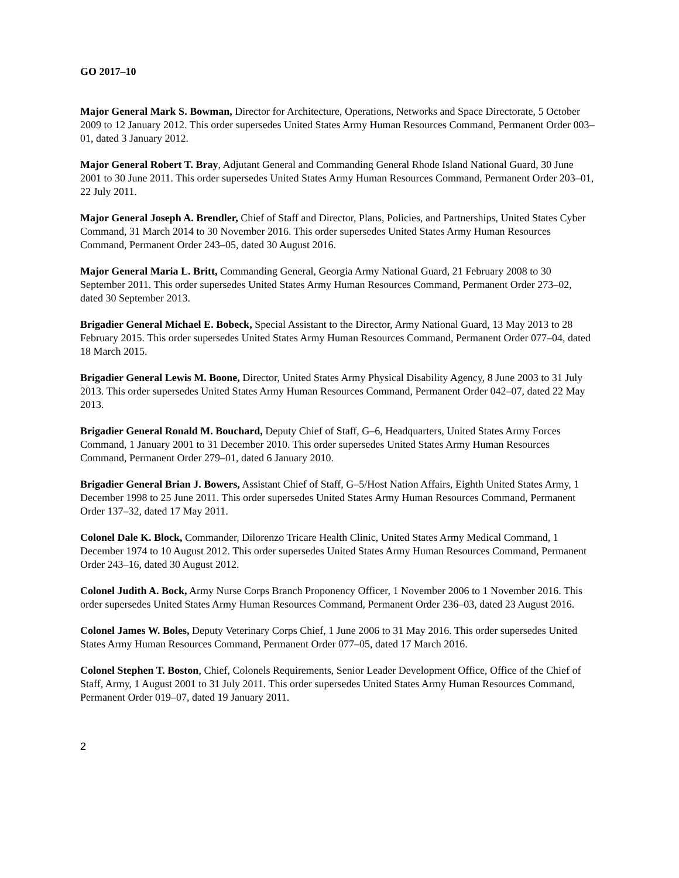GO 2017–10
Major General Mark S. Bowman, Director for Architecture, Operations, Networks and Space Directorate, 5 October 2009 to 12 January 2012. This order supersedes United States Army Human Resources Command, Permanent Order 003–01, dated 3 January 2012.
Major General Robert T. Bray, Adjutant General and Commanding General Rhode Island National Guard, 30 June 2001 to 30 June 2011. This order supersedes United States Army Human Resources Command, Permanent Order 203–01, 22 July 2011.
Major General Joseph A. Brendler, Chief of Staff and Director, Plans, Policies, and Partnerships, United States Cyber Command, 31 March 2014 to 30 November 2016. This order supersedes United States Army Human Resources Command, Permanent Order 243–05, dated 30 August 2016.
Major General Maria L. Britt, Commanding General, Georgia Army National Guard, 21 February 2008 to 30 September 2011. This order supersedes United States Army Human Resources Command, Permanent Order 273–02, dated 30 September 2013.
Brigadier General Michael E. Bobeck, Special Assistant to the Director, Army National Guard, 13 May 2013 to 28 February 2015. This order supersedes United States Army Human Resources Command, Permanent Order 077–04, dated 18 March 2015.
Brigadier General Lewis M. Boone, Director, United States Army Physical Disability Agency, 8 June 2003 to 31 July 2013. This order supersedes United States Army Human Resources Command, Permanent Order 042–07, dated 22 May 2013.
Brigadier General Ronald M. Bouchard, Deputy Chief of Staff, G–6, Headquarters, United States Army Forces Command, 1 January 2001 to 31 December 2010. This order supersedes United States Army Human Resources Command, Permanent Order 279–01, dated 6 January 2010.
Brigadier General Brian J. Bowers, Assistant Chief of Staff, G–5/Host Nation Affairs, Eighth United States Army, 1 December 1998 to 25 June 2011. This order supersedes United States Army Human Resources Command, Permanent Order 137–32, dated 17 May 2011.
Colonel Dale K. Block, Commander, Dilorenzo Tricare Health Clinic, United States Army Medical Command, 1 December 1974 to 10 August 2012. This order supersedes United States Army Human Resources Command, Permanent Order 243–16, dated 30 August 2012.
Colonel Judith A. Bock, Army Nurse Corps Branch Proponency Officer, 1 November 2006 to 1 November 2016. This order supersedes United States Army Human Resources Command, Permanent Order 236–03, dated 23 August 2016.
Colonel James W. Boles, Deputy Veterinary Corps Chief, 1 June 2006 to 31 May 2016. This order supersedes United States Army Human Resources Command, Permanent Order 077–05, dated 17 March 2016.
Colonel Stephen T. Boston, Chief, Colonels Requirements, Senior Leader Development Office, Office of the Chief of Staff, Army, 1 August 2001 to 31 July 2011. This order supersedes United States Army Human Resources Command, Permanent Order 019–07, dated 19 January 2011.
2